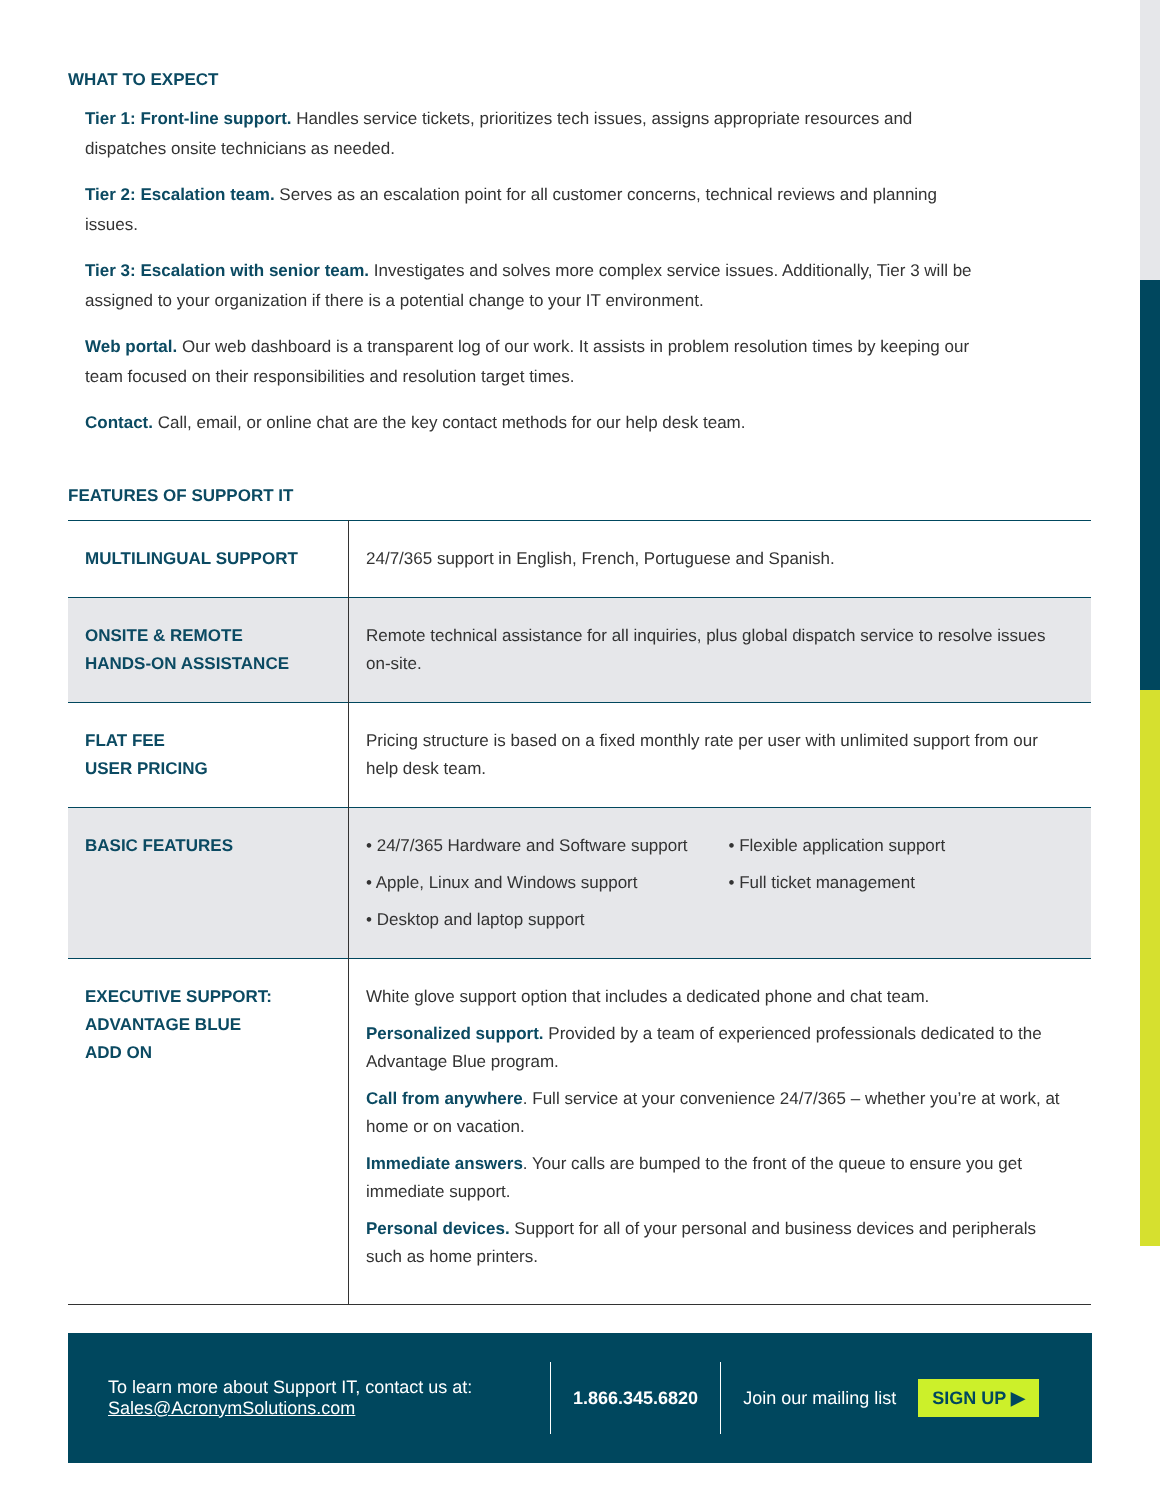WHAT TO EXPECT
Tier 1: Front-line support. Handles service tickets, prioritizes tech issues, assigns appropriate resources and dispatches onsite technicians as needed.
Tier 2: Escalation team. Serves as an escalation point for all customer concerns, technical reviews and planning issues.
Tier 3: Escalation with senior team. Investigates and solves more complex service issues. Additionally, Tier 3 will be assigned to your organization if there is a potential change to your IT environment.
Web portal. Our web dashboard is a transparent log of our work. It assists in problem resolution times by keeping our team focused on their responsibilities and resolution target times.
Contact. Call, email, or online chat are the key contact methods for our help desk team.
FEATURES OF SUPPORT IT
| MULTILINGUAL SUPPORT | 24/7/365 support in English, French, Portuguese and Spanish. |
| ONSITE & REMOTE HANDS-ON ASSISTANCE | Remote technical assistance for all inquiries, plus global dispatch service to resolve issues on-site. |
| FLAT FEE USER PRICING | Pricing structure is based on a fixed monthly rate per user with unlimited support from our help desk team. |
| BASIC FEATURES | • 24/7/365 Hardware and Software support • Apple, Linux and Windows support • Desktop and laptop support • Flexible application support • Full ticket management |
| EXECUTIVE SUPPORT: ADVANTAGE BLUE ADD ON | White glove support option that includes a dedicated phone and chat team. Personalized support. Provided by a team of experienced professionals dedicated to the Advantage Blue program. Call from anywhere . Full service at your convenience 24/7/365 – whether you’re at work, at home or on vacation. Immediate answers . Your calls are bumped to the front of the queue to ensure you get immediate support. Personal devices. Support for all of your personal and business devices and peripherals such as home printers. |
To learn more about Support IT, contact us at:
Sales@AcronymSolutions.com
1.866.345.6820 Join our mailing list
SIGN UP ▶